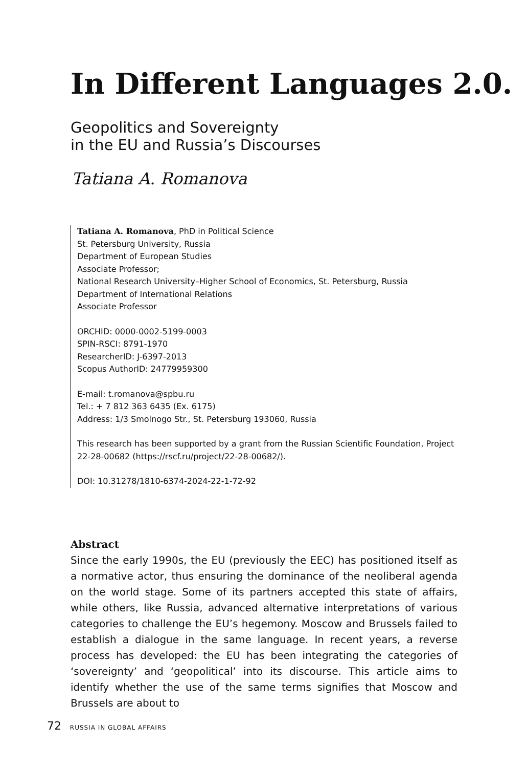In Different Languages 2.0.
Geopolitics and Sovereignty
in the EU and Russia’s Discourses
Tatiana A. Romanova
Tatiana A. Romanova, PhD in Political Science
St. Petersburg University, Russia
Department of European Studies
Associate Professor;
National Research University–Higher School of Economics, St. Petersburg, Russia
Department of International Relations
Associate Professor
ORCHID: 0000-0002-5199-0003
SPIN-RSCI: 8791-1970
ResearcherID: J-6397-2013
Scopus AuthorID: 24779959300
E-mail: t.romanova@spbu.ru
Tel.: + 7 812 363 6435 (Ex. 6175)
Address: 1/3 Smolnogo Str., St. Petersburg 193060, Russia
This research has been supported by a grant from the Russian Scientific Foundation, Project 22-28-00682 (https://rscf.ru/project/22-28-00682/).
DOI: 10.31278/1810-6374-2024-22-1-72-92
Abstract
Since the early 1990s, the EU (previously the EEC) has positioned itself as a normative actor, thus ensuring the dominance of the neoliberal agenda on the world stage. Some of its partners accepted this state of affairs, while others, like Russia, advanced alternative interpretations of various categories to challenge the EU’s hegemony. Moscow and Brussels failed to establish a dialogue in the same language. In recent years, a reverse process has developed: the EU has been integrating the categories of ‘sovereignty’ and ‘geopolitical’ into its discourse. This article aims to identify whether the use of the same terms signifies that Moscow and Brussels are about to
72 RUSSIA IN GLOBAL AFFAIRS